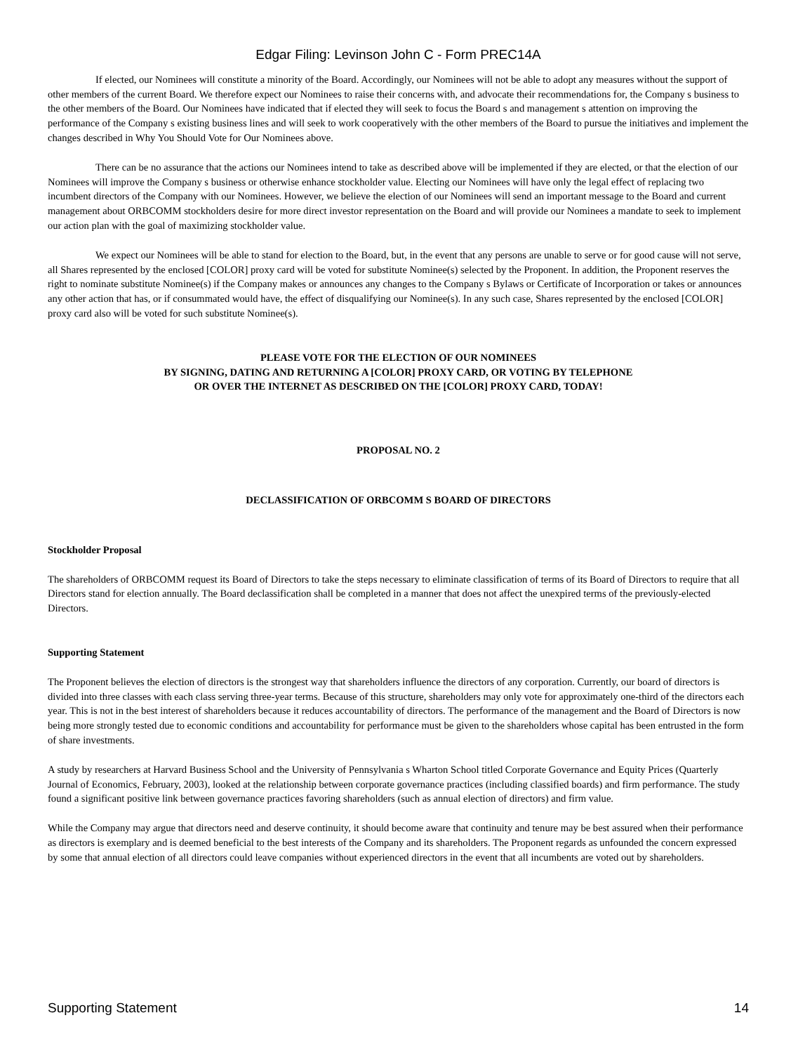Edgar Filing: Levinson John C - Form PREC14A
If elected, our Nominees will constitute a minority of the Board. Accordingly, our Nominees will not be able to adopt any measures without the support of other members of the current Board. We therefore expect our Nominees to raise their concerns with, and advocate their recommendations for, the Company s business to the other members of the Board. Our Nominees have indicated that if elected they will seek to focus the Board s and management s attention on improving the performance of the Company s existing business lines and will seek to work cooperatively with the other members of the Board to pursue the initiatives and implement the changes described in Why You Should Vote for Our Nominees above.
There can be no assurance that the actions our Nominees intend to take as described above will be implemented if they are elected, or that the election of our Nominees will improve the Company s business or otherwise enhance stockholder value. Electing our Nominees will have only the legal effect of replacing two incumbent directors of the Company with our Nominees. However, we believe the election of our Nominees will send an important message to the Board and current management about ORBCOMM stockholders desire for more direct investor representation on the Board and will provide our Nominees a mandate to seek to implement our action plan with the goal of maximizing stockholder value.
We expect our Nominees will be able to stand for election to the Board, but, in the event that any persons are unable to serve or for good cause will not serve, all Shares represented by the enclosed [COLOR] proxy card will be voted for substitute Nominee(s) selected by the Proponent. In addition, the Proponent reserves the right to nominate substitute Nominee(s) if the Company makes or announces any changes to the Company s Bylaws or Certificate of Incorporation or takes or announces any other action that has, or if consummated would have, the effect of disqualifying our Nominee(s). In any such case, Shares represented by the enclosed [COLOR] proxy card also will be voted for such substitute Nominee(s).
PLEASE VOTE FOR THE ELECTION OF OUR NOMINEES
BY SIGNING, DATING AND RETURNING A [COLOR] PROXY CARD, OR VOTING BY TELEPHONE
OR OVER THE INTERNET AS DESCRIBED ON THE [COLOR] PROXY CARD, TODAY!
PROPOSAL NO. 2
DECLASSIFICATION OF ORBCOMM S BOARD OF DIRECTORS
Stockholder Proposal
The shareholders of ORBCOMM request its Board of Directors to take the steps necessary to eliminate classification of terms of its Board of Directors to require that all Directors stand for election annually. The Board declassification shall be completed in a manner that does not affect the unexpired terms of the previously-elected Directors.
Supporting Statement
The Proponent believes the election of directors is the strongest way that shareholders influence the directors of any corporation. Currently, our board of directors is divided into three classes with each class serving three-year terms. Because of this structure, shareholders may only vote for approximately one-third of the directors each year. This is not in the best interest of shareholders because it reduces accountability of directors. The performance of the management and the Board of Directors is now being more strongly tested due to economic conditions and accountability for performance must be given to the shareholders whose capital has been entrusted in the form of share investments.
A study by researchers at Harvard Business School and the University of Pennsylvania s Wharton School titled Corporate Governance and Equity Prices (Quarterly Journal of Economics, February, 2003), looked at the relationship between corporate governance practices (including classified boards) and firm performance. The study found a significant positive link between governance practices favoring shareholders (such as annual election of directors) and firm value.
While the Company may argue that directors need and deserve continuity, it should become aware that continuity and tenure may be best assured when their performance as directors is exemplary and is deemed beneficial to the best interests of the Company and its shareholders. The Proponent regards as unfounded the concern expressed by some that annual election of all directors could leave companies without experienced directors in the event that all incumbents are voted out by shareholders.
Supporting Statement 14